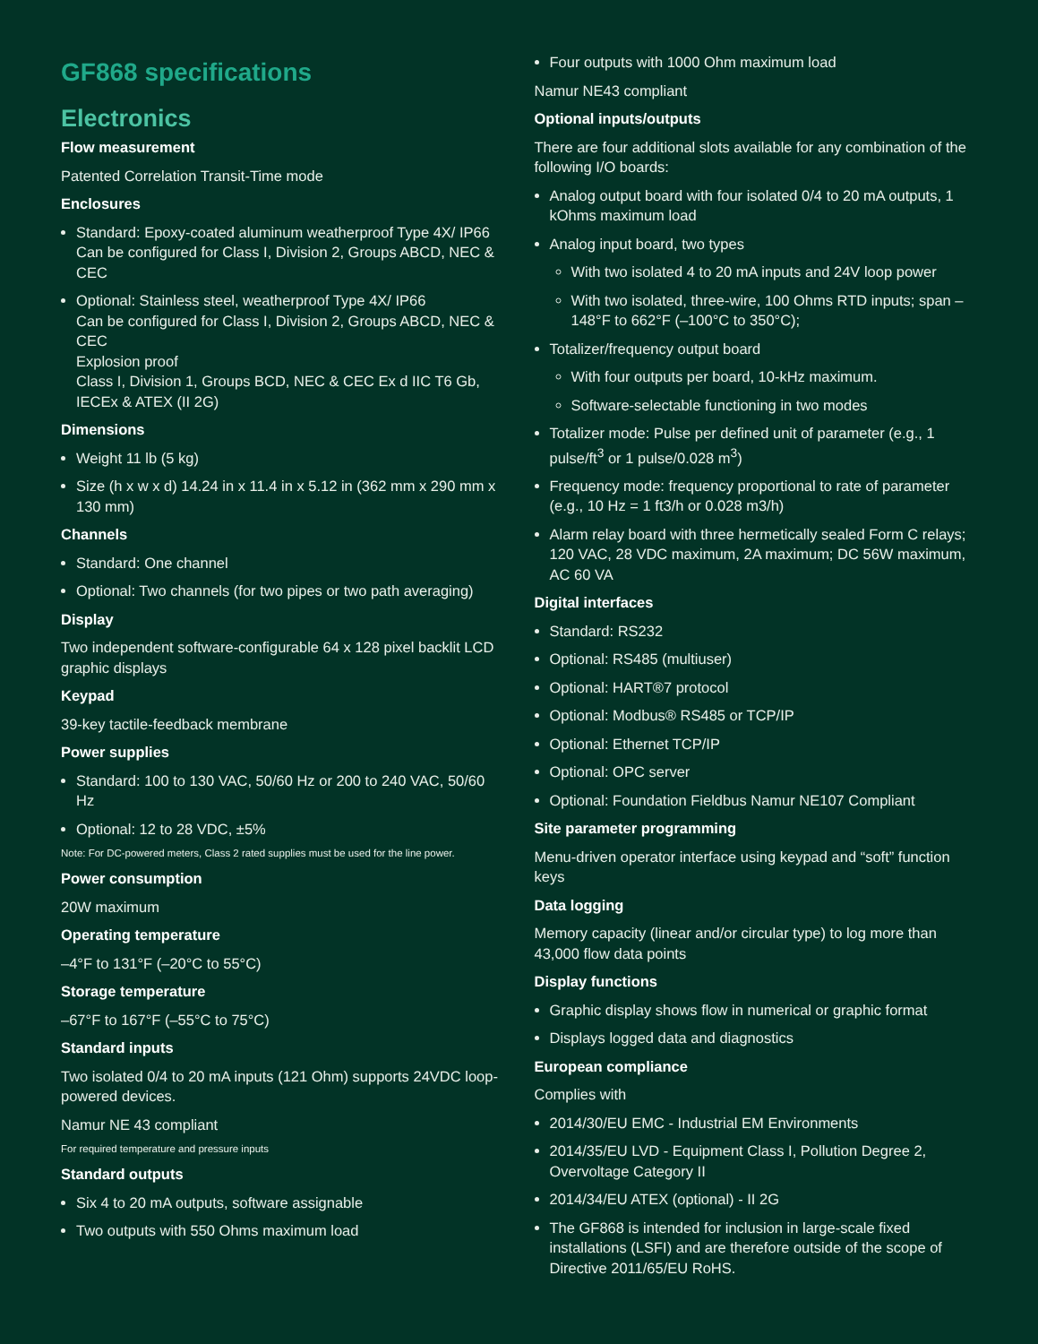GF868 specifications
Electronics
Flow measurement
Patented Correlation Transit-Time mode
Enclosures
Standard: Epoxy-coated aluminum weatherproof Type 4X/ IP66
Can be configured for Class I, Division 2, Groups ABCD, NEC & CEC
Optional: Stainless steel, weatherproof Type 4X/ IP66
Can be configured for Class I, Division 2, Groups ABCD, NEC & CEC
Explosion proof
Class I, Division 1, Groups BCD, NEC & CEC Ex d IIC T6 Gb, IECEx & ATEX (II 2G)
Dimensions
Weight 11 lb (5 kg)
Size (h x w x d) 14.24 in x 11.4 in x 5.12 in (362 mm x 290 mm x 130 mm)
Channels
Standard: One channel
Optional: Two channels (for two pipes or two path averaging)
Display
Two independent software-configurable 64 x 128 pixel backlit LCD graphic displays
Keypad
39-key tactile-feedback membrane
Power supplies
Standard: 100 to 130 VAC, 50/60 Hz or 200 to 240 VAC, 50/60 Hz
Optional: 12 to 28 VDC, ±5%
Note: For DC-powered meters, Class 2 rated supplies must be used for the line power.
Power consumption
20W maximum
Operating temperature
–4°F to 131°F (–20°C to 55°C)
Storage temperature
–67°F to 167°F (–55°C to 75°C)
Standard inputs
Two isolated 0/4 to 20 mA inputs (121 Ohm) supports 24VDC loop-powered devices.
Namur NE 43 compliant
For required temperature and pressure inputs
Standard outputs
Six 4 to 20 mA outputs, software assignable
Two outputs with 550 Ohms maximum load
Four outputs with 1000 Ohm maximum load
Namur NE43 compliant
Optional inputs/outputs
There are four additional slots available for any combination of the following I/O boards:
Analog output board with four isolated 0/4 to 20 mA outputs, 1 kOhms maximum load
Analog input board, two types
With two isolated 4 to 20 mA inputs and 24V loop power
With two isolated, three-wire, 100 Ohms RTD inputs; span –148°F to 662°F (–100°C to 350°C);
Totalizer/frequency output board
With four outputs per board, 10-kHz maximum.
Software-selectable functioning in two modes
Totalizer mode: Pulse per defined unit of parameter (e.g., 1 pulse/ft<sup>3</sup> or 1 pulse/0.028 m<sup>3</sup>)
Frequency mode: frequency proportional to rate of parameter (e.g., 10 Hz = 1 ft3/h or 0.028 m3/h)
Alarm relay board with three hermetically sealed Form C relays; 120 VAC, 28 VDC maximum, 2A maximum; DC 56W maximum, AC 60 VA
Digital interfaces
Standard: RS232
Optional: RS485 (multiuser)
Optional: HART®7 protocol
Optional: Modbus® RS485 or TCP/IP
Optional: Ethernet TCP/IP
Optional: OPC server
Optional: Foundation Fieldbus Namur NE107 Compliant
Site parameter programming
Menu-driven operator interface using keypad and “soft” function keys
Data logging
Memory capacity (linear and/or circular type) to log more than 43,000 flow data points
Display functions
Graphic display shows flow in numerical or graphic format
Displays logged data and diagnostics
European compliance
Complies with
2014/30/EU EMC - Industrial EM Environments
2014/35/EU LVD - Equipment Class I, Pollution Degree 2, Overvoltage Category II
2014/34/EU ATEX (optional) - II 2G
The GF868 is intended for inclusion in large-scale fixed installations (LSFI) and are therefore outside of the scope of Directive 2011/65/EU RoHS.